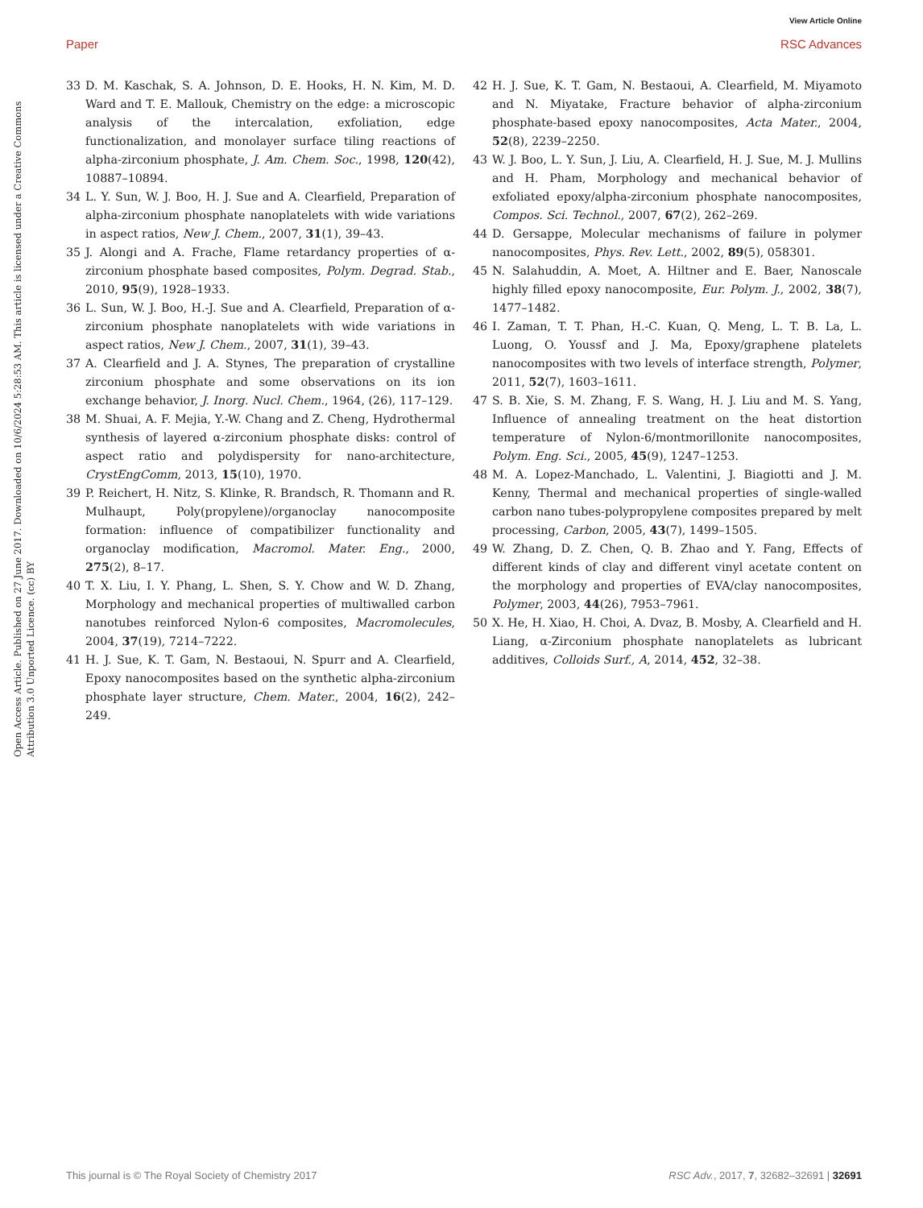View Article Online
Paper RSC Advances
Open Access Article. Published on 27 June 2017. Downloaded on 10/6/2024 5:28:53 AM. This article is licensed under a Creative Commons Attribution 3.0 Unported Licence. (cc) BY
33 D. M. Kaschak, S. A. Johnson, D. E. Hooks, H. N. Kim, M. D. Ward and T. E. Mallouk, Chemistry on the edge: a microscopic analysis of the intercalation, exfoliation, edge functionalization, and monolayer surface tiling reactions of alpha-zirconium phosphate, J. Am. Chem. Soc., 1998, 120(42), 10887–10894.
34 L. Y. Sun, W. J. Boo, H. J. Sue and A. Clearfield, Preparation of alpha-zirconium phosphate nanoplatelets with wide variations in aspect ratios, New J. Chem., 2007, 31(1), 39–43.
35 J. Alongi and A. Frache, Flame retardancy properties of α-zirconium phosphate based composites, Polym. Degrad. Stab., 2010, 95(9), 1928–1933.
36 L. Sun, W. J. Boo, H.-J. Sue and A. Clearfield, Preparation of α-zirconium phosphate nanoplatelets with wide variations in aspect ratios, New J. Chem., 2007, 31(1), 39–43.
37 A. Clearfield and J. A. Stynes, The preparation of crystalline zirconium phosphate and some observations on its ion exchange behavior, J. Inorg. Nucl. Chem., 1964, (26), 117–129.
38 M. Shuai, A. F. Mejia, Y.-W. Chang and Z. Cheng, Hydrothermal synthesis of layered α-zirconium phosphate disks: control of aspect ratio and polydispersity for nano-architecture, CrystEngComm, 2013, 15(10), 1970.
39 P. Reichert, H. Nitz, S. Klinke, R. Brandsch, R. Thomann and R. Mulhaupt, Poly(propylene)/organoclay nanocomposite formation: influence of compatibilizer functionality and organoclay modification, Macromol. Mater. Eng., 2000, 275(2), 8–17.
40 T. X. Liu, I. Y. Phang, L. Shen, S. Y. Chow and W. D. Zhang, Morphology and mechanical properties of multiwalled carbon nanotubes reinforced Nylon-6 composites, Macromolecules, 2004, 37(19), 7214–7222.
41 H. J. Sue, K. T. Gam, N. Bestaoui, N. Spurr and A. Clearfield, Epoxy nanocomposites based on the synthetic alpha-zirconium phosphate layer structure, Chem. Mater., 2004, 16(2), 242–249.
42 H. J. Sue, K. T. Gam, N. Bestaoui, A. Clearfield, M. Miyamoto and N. Miyatake, Fracture behavior of alpha-zirconium phosphate-based epoxy nanocomposites, Acta Mater., 2004, 52(8), 2239–2250.
43 W. J. Boo, L. Y. Sun, J. Liu, A. Clearfield, H. J. Sue, M. J. Mullins and H. Pham, Morphology and mechanical behavior of exfoliated epoxy/alpha-zirconium phosphate nanocomposites, Compos. Sci. Technol., 2007, 67(2), 262–269.
44 D. Gersappe, Molecular mechanisms of failure in polymer nanocomposites, Phys. Rev. Lett., 2002, 89(5), 058301.
45 N. Salahuddin, A. Moet, A. Hiltner and E. Baer, Nanoscale highly filled epoxy nanocomposite, Eur. Polym. J., 2002, 38(7), 1477–1482.
46 I. Zaman, T. T. Phan, H.-C. Kuan, Q. Meng, L. T. B. La, L. Luong, O. Youssf and J. Ma, Epoxy/graphene platelets nanocomposites with two levels of interface strength, Polymer, 2011, 52(7), 1603–1611.
47 S. B. Xie, S. M. Zhang, F. S. Wang, H. J. Liu and M. S. Yang, Influence of annealing treatment on the heat distortion temperature of Nylon-6/montmorillonite nanocomposites, Polym. Eng. Sci., 2005, 45(9), 1247–1253.
48 M. A. Lopez-Manchado, L. Valentini, J. Biagiotti and J. M. Kenny, Thermal and mechanical properties of single-walled carbon nano tubes-polypropylene composites prepared by melt processing, Carbon, 2005, 43(7), 1499–1505.
49 W. Zhang, D. Z. Chen, Q. B. Zhao and Y. Fang, Effects of different kinds of clay and different vinyl acetate content on the morphology and properties of EVA/clay nanocomposites, Polymer, 2003, 44(26), 7953–7961.
50 X. He, H. Xiao, H. Choi, A. Dvaz, B. Mosby, A. Clearfield and H. Liang, α-Zirconium phosphate nanoplatelets as lubricant additives, Colloids Surf., A, 2014, 452, 32–38.
This journal is © The Royal Society of Chemistry 2017 RSC Adv., 2017, 7, 32682–32691 | 32691